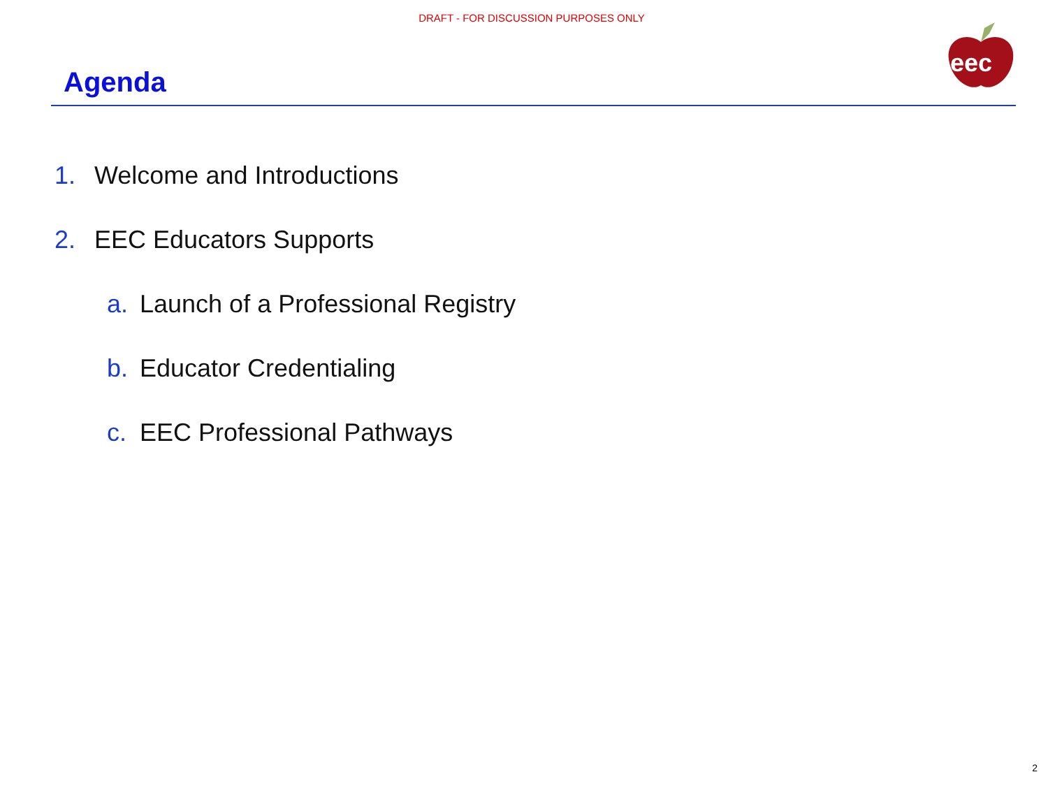DRAFT - FOR DISCUSSION PURPOSES ONLY
Agenda
eec
1. Welcome and Introductions
2. EEC Educators Supports
a. Launch of a Professional Registry
b. Educator Credentialing
c. EEC Professional Pathways
2